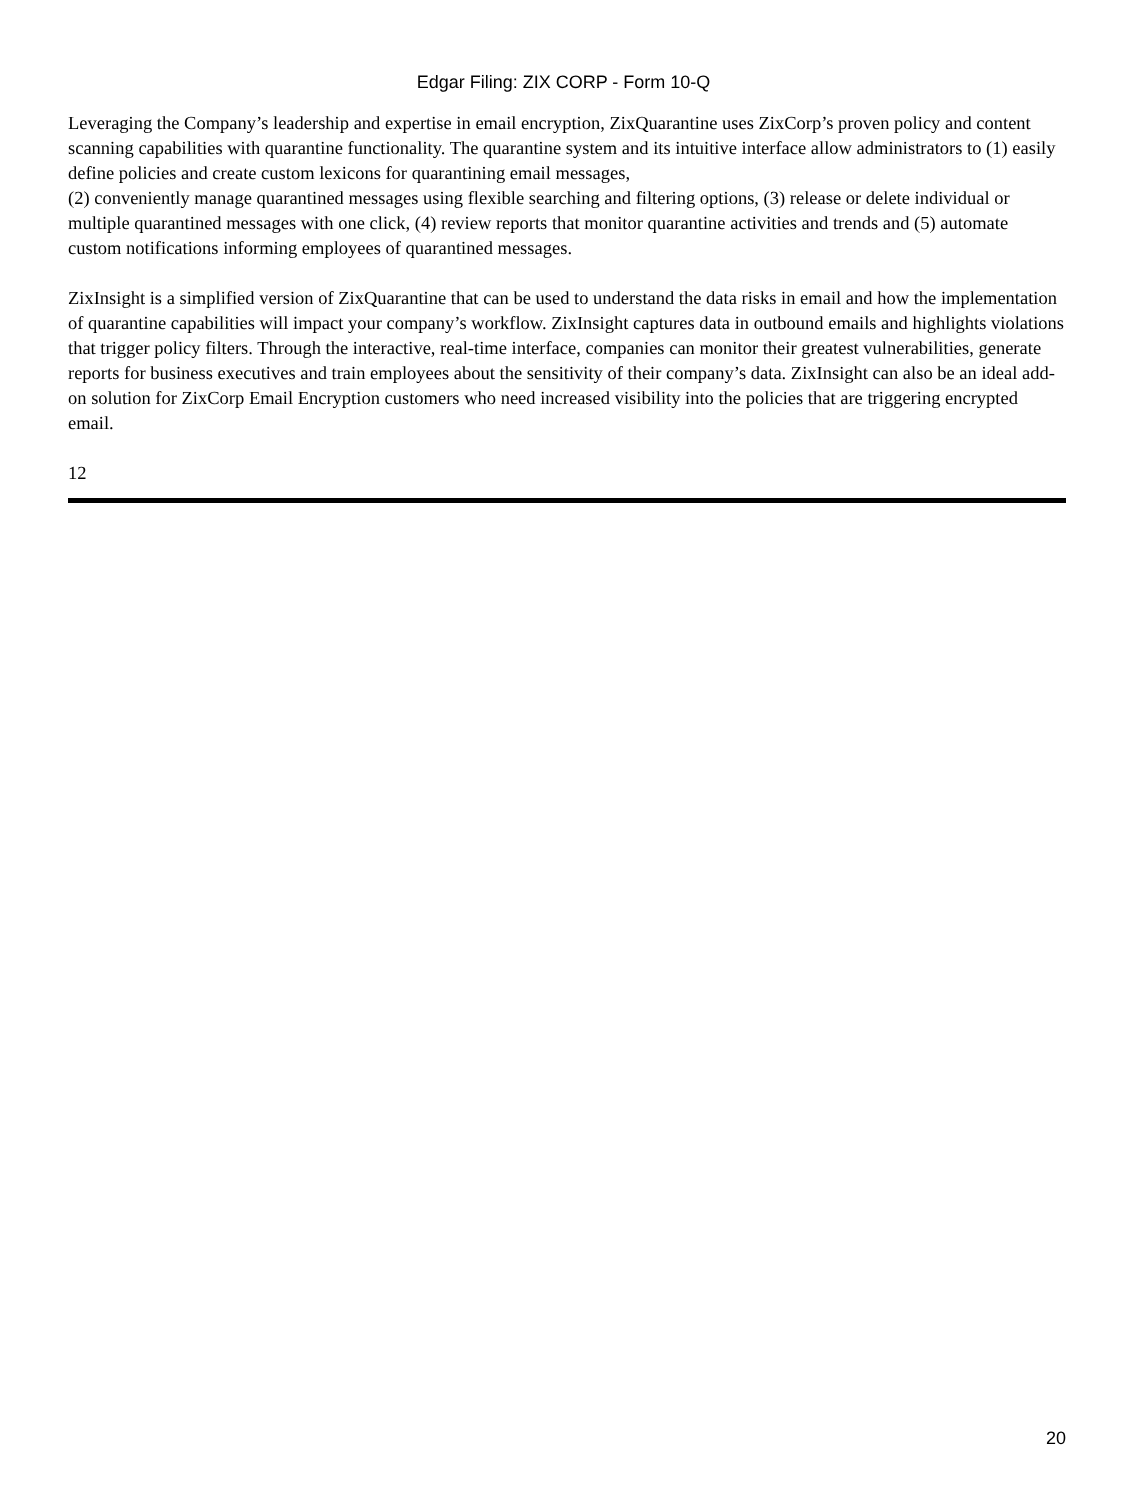Edgar Filing: ZIX CORP - Form 10-Q
Leveraging the Company’s leadership and expertise in email encryption, ZixQuarantine uses ZixCorp’s proven policy and content scanning capabilities with quarantine functionality. The quarantine system and its intuitive interface allow administrators to (1) easily define policies and create custom lexicons for quarantining email messages,
(2) conveniently manage quarantined messages using flexible searching and filtering options, (3) release or delete individual or multiple quarantined messages with one click, (4) review reports that monitor quarantine activities and trends and (5) automate custom notifications informing employees of quarantined messages.
ZixInsight is a simplified version of ZixQuarantine that can be used to understand the data risks in email and how the implementation of quarantine capabilities will impact your company’s workflow. ZixInsight captures data in outbound emails and highlights violations that trigger policy filters. Through the interactive, real-time interface, companies can monitor their greatest vulnerabilities, generate reports for business executives and train employees about the sensitivity of their company’s data. ZixInsight can also be an ideal add-on solution for ZixCorp Email Encryption customers who need increased visibility into the policies that are triggering encrypted email.
12
20